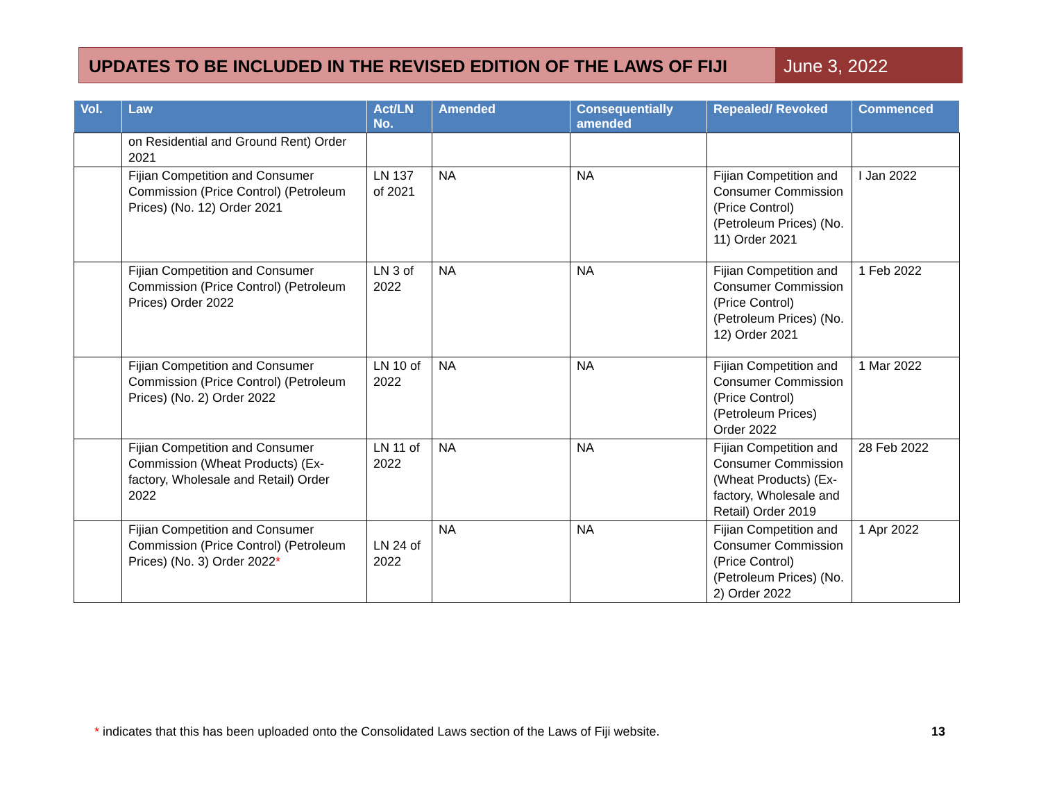UPDATES TO BE INCLUDED IN THE REVISED EDITION OF THE LAWS OF FIJI
June 3, 2022
| Vol. | Law | Act/LN No. | Amended | Consequentially amended | Repealed/ Revoked | Commenced |
| --- | --- | --- | --- | --- | --- | --- |
| | on Residential and Ground Rent) Order 2021 | | | | | |
| | Fijian Competition and Consumer Commission (Price Control) (Petroleum Prices) (No. 12) Order 2021 | LN 137 of 2021 | NA | NA | Fijian Competition and Consumer Commission (Price Control) (Petroleum Prices) (No. 11) Order 2021 | I Jan 2022 |
| | Fijian Competition and Consumer Commission (Price Control) (Petroleum Prices) Order 2022 | LN 3 of 2022 | NA | NA | Fijian Competition and Consumer Commission (Price Control) (Petroleum Prices) (No. 12) Order 2021 | 1 Feb 2022 |
| | Fijian Competition and Consumer Commission (Price Control) (Petroleum Prices) (No. 2) Order 2022 | LN 10 of 2022 | NA | NA | Fijian Competition and Consumer Commission (Price Control) (Petroleum Prices) Order 2022 | 1 Mar 2022 |
| | Fijian Competition and Consumer Commission (Wheat Products) (Ex-factory, Wholesale and Retail) Order 2022 | LN 11 of 2022 | NA | NA | Fijian Competition and Consumer Commission (Wheat Products) (Ex-factory, Wholesale and Retail) Order 2019 | 28 Feb 2022 |
| | Fijian Competition and Consumer Commission (Price Control) (Petroleum Prices) (No. 3) Order 2022 * | LN 24 of 2022 | NA | NA | Fijian Competition and Consumer Commission (Price Control) (Petroleum Prices) (No. 2) Order 2022 | 1 Apr 2022 |
* indicates that this has been uploaded onto the Consolidated Laws section of the Laws of Fiji website.
13